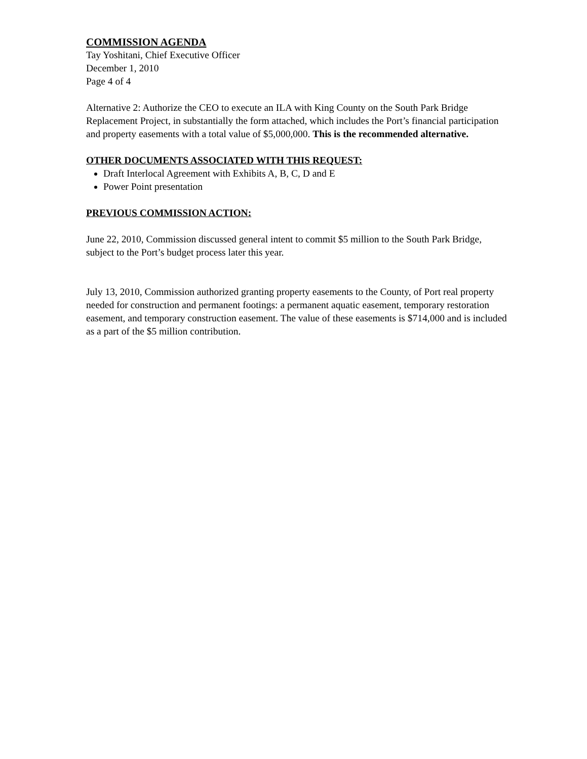COMMISSION AGENDA
Tay Yoshitani, Chief Executive Officer
December 1, 2010
Page 4 of 4
Alternative 2: Authorize the CEO to execute an ILA with King County on the South Park Bridge Replacement Project, in substantially the form attached, which includes the Port’s financial participation and property easements with a total value of $5,000,000. This is the recommended alternative.
OTHER DOCUMENTS ASSOCIATED WITH THIS REQUEST:
Draft Interlocal Agreement with Exhibits A, B, C, D and E
Power Point presentation
PREVIOUS COMMISSION ACTION:
June 22, 2010, Commission discussed general intent to commit $5 million to the South Park Bridge, subject to the Port’s budget process later this year.
July 13, 2010, Commission authorized granting property easements to the County, of Port real property needed for construction and permanent footings: a permanent aquatic easement, temporary restoration easement, and temporary construction easement. The value of these easements is $714,000 and is included as a part of the $5 million contribution.